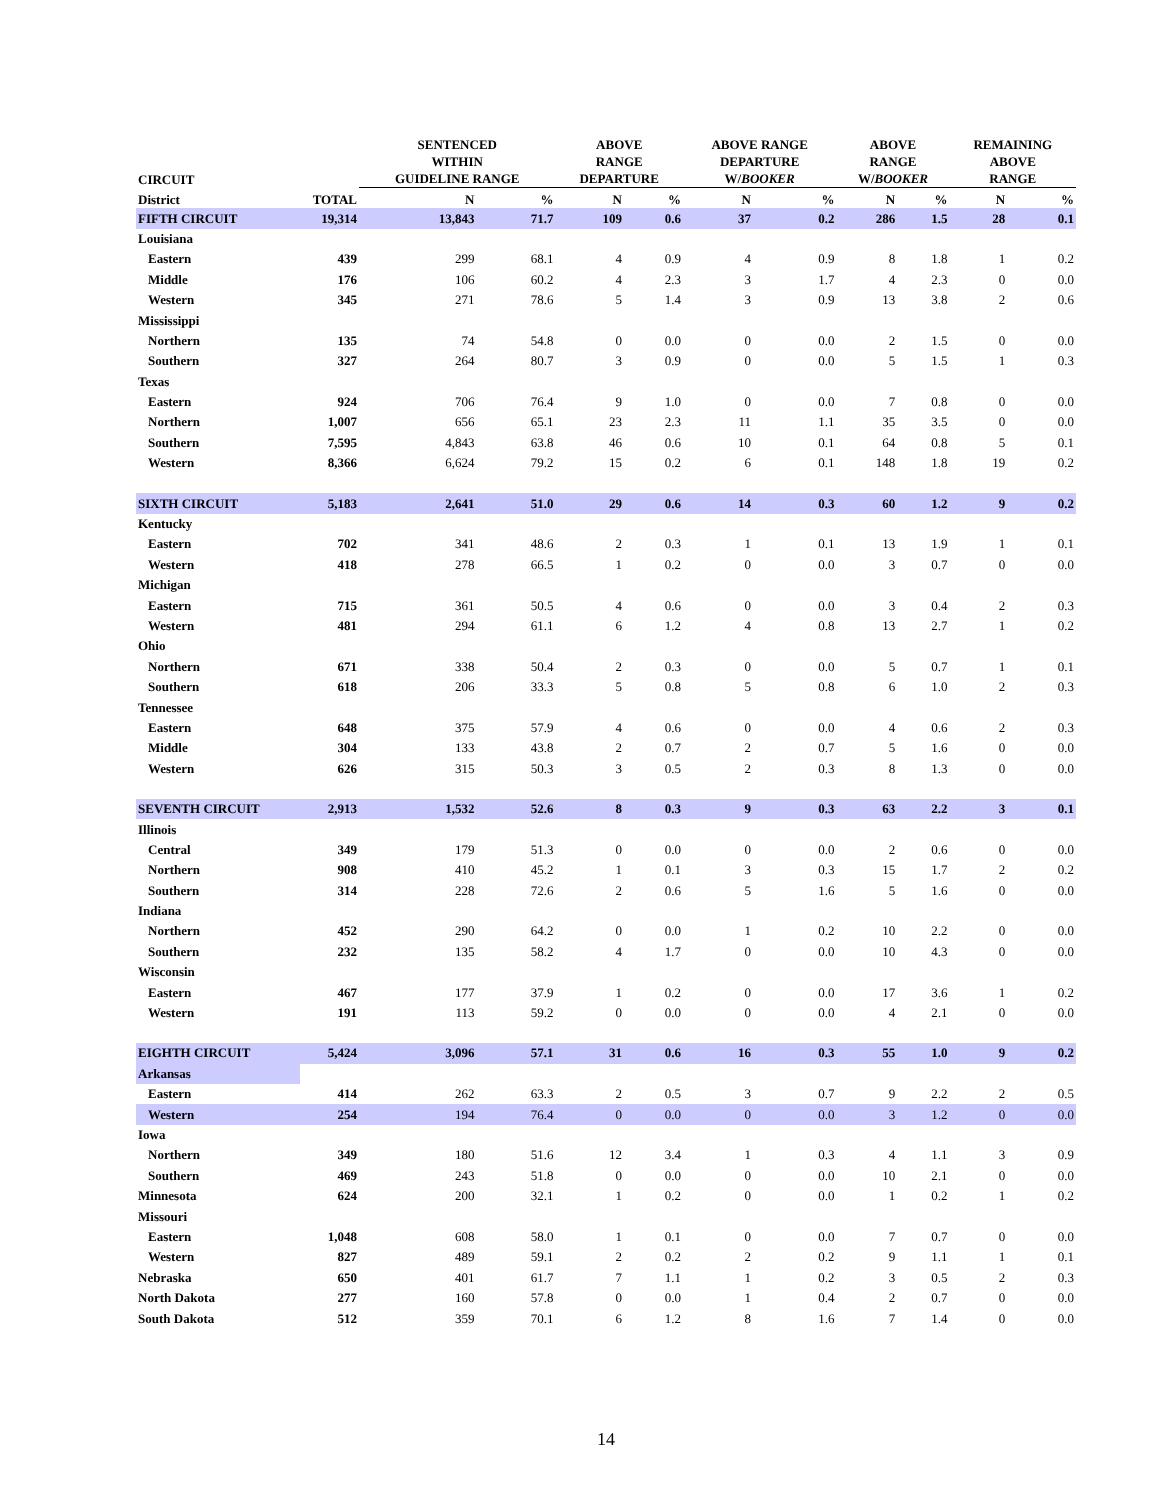| CIRCUIT | | SENTENCED WITHIN GUIDELINE RANGE | | ABOVE RANGE DEPARTURE | | ABOVE RANGE DEPARTURE W/ BOOKER | | ABOVE RANGE W/ BOOKER | | REMAINING ABOVE RANGE | |
| --- | --- | --- | --- | --- | --- | --- | --- | --- | --- | --- | --- |
| District | TOTAL | N | % | N | % | N | % | N | % | N | % |
| FIFTH CIRCUIT | 19,314 | 13,843 | 71.7 | 109 | 0.6 | 37 | 0.2 | 286 | 1.5 | 28 | 0.1 |
| Louisiana | | | | | | | | | | | |
| Eastern | 439 | 299 | 68.1 | 4 | 0.9 | 4 | 0.9 | 8 | 1.8 | 1 | 0.2 |
| Middle | 176 | 106 | 60.2 | 4 | 2.3 | 3 | 1.7 | 4 | 2.3 | 0 | 0.0 |
| Western | 345 | 271 | 78.6 | 5 | 1.4 | 3 | 0.9 | 13 | 3.8 | 2 | 0.6 |
| Mississippi | | | | | | | | | | | |
| Northern | 135 | 74 | 54.8 | 0 | 0.0 | 0 | 0.0 | 2 | 1.5 | 0 | 0.0 |
| Southern | 327 | 264 | 80.7 | 3 | 0.9 | 0 | 0.0 | 5 | 1.5 | 1 | 0.3 |
| Texas | | | | | | | | | | | |
| Eastern | 924 | 706 | 76.4 | 9 | 1.0 | 0 | 0.0 | 7 | 0.8 | 0 | 0.0 |
| Northern | 1,007 | 656 | 65.1 | 23 | 2.3 | 11 | 1.1 | 35 | 3.5 | 0 | 0.0 |
| Southern | 7,595 | 4,843 | 63.8 | 46 | 0.6 | 10 | 0.1 | 64 | 0.8 | 5 | 0.1 |
| Western | 8,366 | 6,624 | 79.2 | 15 | 0.2 | 6 | 0.1 | 148 | 1.8 | 19 | 0.2 |
| SIXTH CIRCUIT | 5,183 | 2,641 | 51.0 | 29 | 0.6 | 14 | 0.3 | 60 | 1.2 | 9 | 0.2 |
| Kentucky | | | | | | | | | | | |
| Eastern | 702 | 341 | 48.6 | 2 | 0.3 | 1 | 0.1 | 13 | 1.9 | 1 | 0.1 |
| Western | 418 | 278 | 66.5 | 1 | 0.2 | 0 | 0.0 | 3 | 0.7 | 0 | 0.0 |
| Michigan | | | | | | | | | | | |
| Eastern | 715 | 361 | 50.5 | 4 | 0.6 | 0 | 0.0 | 3 | 0.4 | 2 | 0.3 |
| Western | 481 | 294 | 61.1 | 6 | 1.2 | 4 | 0.8 | 13 | 2.7 | 1 | 0.2 |
| Ohio | | | | | | | | | | | |
| Northern | 671 | 338 | 50.4 | 2 | 0.3 | 0 | 0.0 | 5 | 0.7 | 1 | 0.1 |
| Southern | 618 | 206 | 33.3 | 5 | 0.8 | 5 | 0.8 | 6 | 1.0 | 2 | 0.3 |
| Tennessee | | | | | | | | | | | |
| Eastern | 648 | 375 | 57.9 | 4 | 0.6 | 0 | 0.0 | 4 | 0.6 | 2 | 0.3 |
| Middle | 304 | 133 | 43.8 | 2 | 0.7 | 2 | 0.7 | 5 | 1.6 | 0 | 0.0 |
| Western | 626 | 315 | 50.3 | 3 | 0.5 | 2 | 0.3 | 8 | 1.3 | 0 | 0.0 |
| SEVENTH CIRCUIT | 2,913 | 1,532 | 52.6 | 8 | 0.3 | 9 | 0.3 | 63 | 2.2 | 3 | 0.1 |
| Illinois | | | | | | | | | | | |
| Central | 349 | 179 | 51.3 | 0 | 0.0 | 0 | 0.0 | 2 | 0.6 | 0 | 0.0 |
| Northern | 908 | 410 | 45.2 | 1 | 0.1 | 3 | 0.3 | 15 | 1.7 | 2 | 0.2 |
| Southern | 314 | 228 | 72.6 | 2 | 0.6 | 5 | 1.6 | 5 | 1.6 | 0 | 0.0 |
| Indiana | | | | | | | | | | | |
| Northern | 452 | 290 | 64.2 | 0 | 0.0 | 1 | 0.2 | 10 | 2.2 | 0 | 0.0 |
| Southern | 232 | 135 | 58.2 | 4 | 1.7 | 0 | 0.0 | 10 | 4.3 | 0 | 0.0 |
| Wisconsin | | | | | | | | | | | |
| Eastern | 467 | 177 | 37.9 | 1 | 0.2 | 0 | 0.0 | 17 | 3.6 | 1 | 0.2 |
| Western | 191 | 113 | 59.2 | 0 | 0.0 | 0 | 0.0 | 4 | 2.1 | 0 | 0.0 |
| EIGHTH CIRCUIT | 5,424 | 3,096 | 57.1 | 31 | 0.6 | 16 | 0.3 | 55 | 1.0 | 9 | 0.2 |
| Arkansas | | | | | | | | | | | |
| Eastern | 414 | 262 | 63.3 | 2 | 0.5 | 3 | 0.7 | 9 | 2.2 | 2 | 0.5 |
| Western | 254 | 194 | 76.4 | 0 | 0.0 | 0 | 0.0 | 3 | 1.2 | 0 | 0.0 |
| Iowa | | | | | | | | | | | |
| Northern | 349 | 180 | 51.6 | 12 | 3.4 | 1 | 0.3 | 4 | 1.1 | 3 | 0.9 |
| Southern | 469 | 243 | 51.8 | 0 | 0.0 | 0 | 0.0 | 10 | 2.1 | 0 | 0.0 |
| Minnesota | 624 | 200 | 32.1 | 1 | 0.2 | 0 | 0.0 | 1 | 0.2 | 1 | 0.2 |
| Missouri | | | | | | | | | | | |
| Eastern | 1,048 | 608 | 58.0 | 1 | 0.1 | 0 | 0.0 | 7 | 0.7 | 0 | 0.0 |
| Western | 827 | 489 | 59.1 | 2 | 0.2 | 2 | 0.2 | 9 | 1.1 | 1 | 0.1 |
| Nebraska | 650 | 401 | 61.7 | 7 | 1.1 | 1 | 0.2 | 3 | 0.5 | 2 | 0.3 |
| North Dakota | 277 | 160 | 57.8 | 0 | 0.0 | 1 | 0.4 | 2 | 0.7 | 0 | 0.0 |
| South Dakota | 512 | 359 | 70.1 | 6 | 1.2 | 8 | 1.6 | 7 | 1.4 | 0 | 0.0 |
14